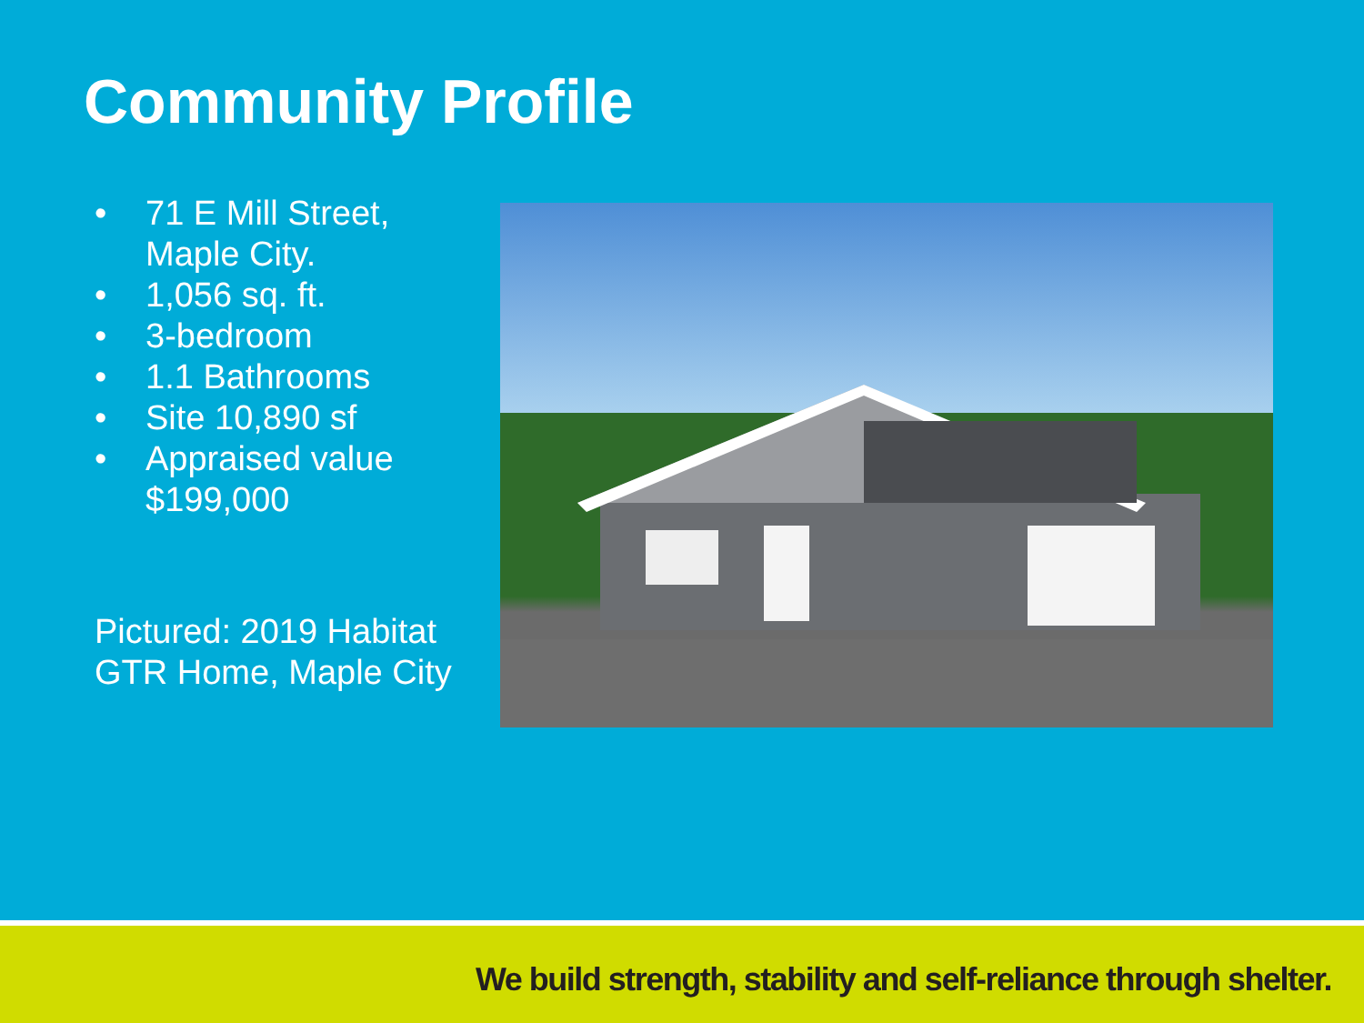Community Profile
• 71 E Mill Street, Maple City.
• 1,056 sq. ft.
• 3-bedroom
• 1.1 Bathrooms
• Site 10,890 sf
• Appraised value $199,000
Pictured: 2019 Habitat GTR Home, Maple City
We build strength, stability and self-reliance through shelter.